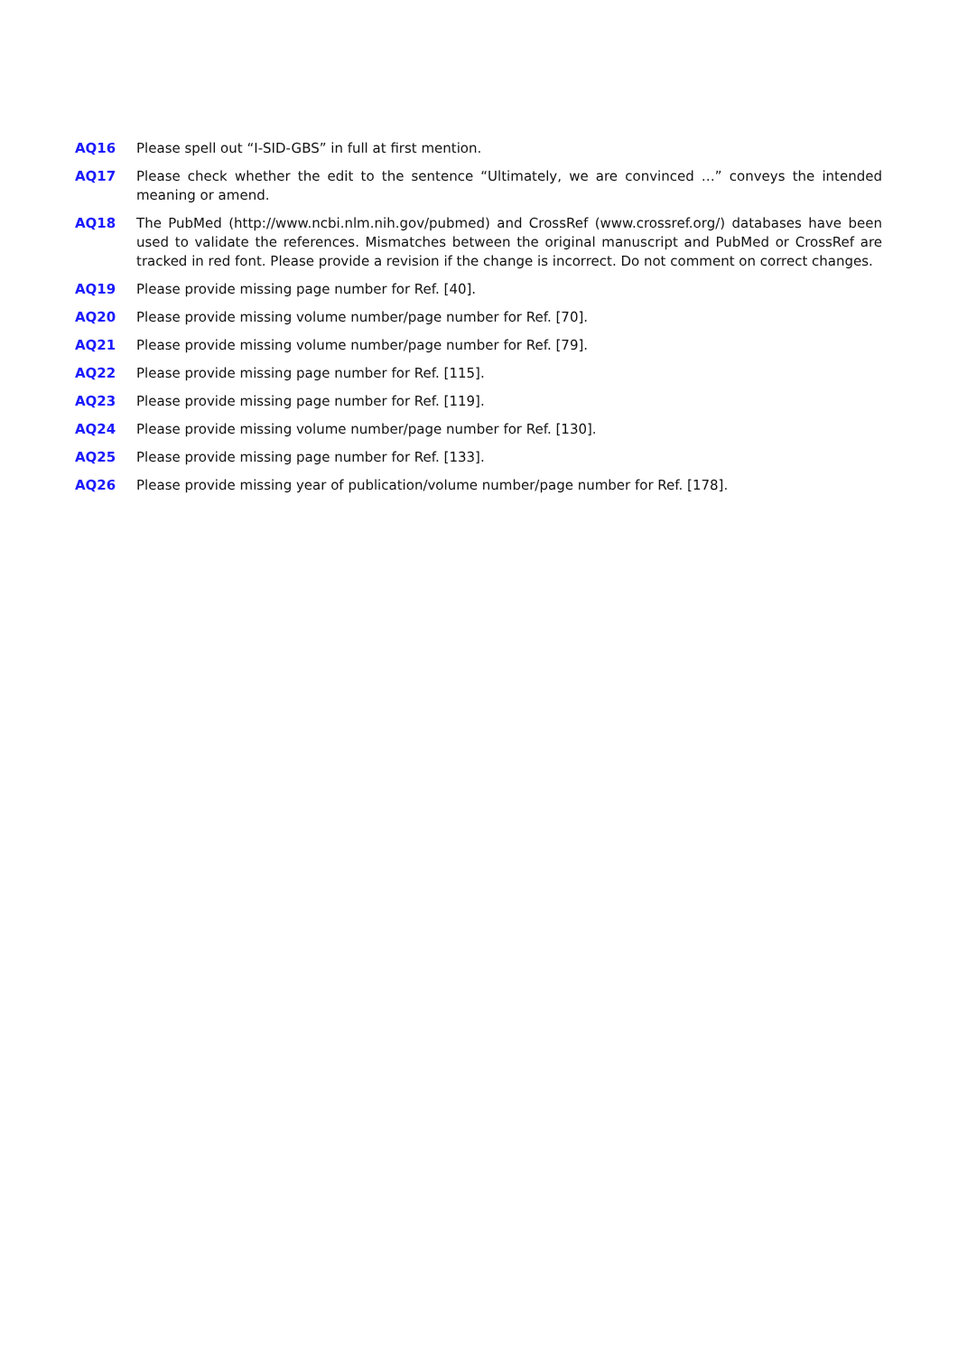AQ16 Please spell out “I-SID-GBS” in full at first mention.
AQ17 Please check whether the edit to the sentence “Ultimately, we are convinced …” conveys the intended meaning or amend.
AQ18 The PubMed (http://www.ncbi.nlm.nih.gov/pubmed) and CrossRef (www.crossref.org/) databases have been used to validate the references. Mismatches between the original manuscript and PubMed or CrossRef are tracked in red font. Please provide a revision if the change is incorrect. Do not comment on correct changes.
AQ19 Please provide missing page number for Ref. [40].
AQ20 Please provide missing volume number/page number for Ref. [70].
AQ21 Please provide missing volume number/page number for Ref. [79].
AQ22 Please provide missing page number for Ref. [115].
AQ23 Please provide missing page number for Ref. [119].
AQ24 Please provide missing volume number/page number for Ref. [130].
AQ25 Please provide missing page number for Ref. [133].
AQ26 Please provide missing year of publication/volume number/page number for Ref. [178].